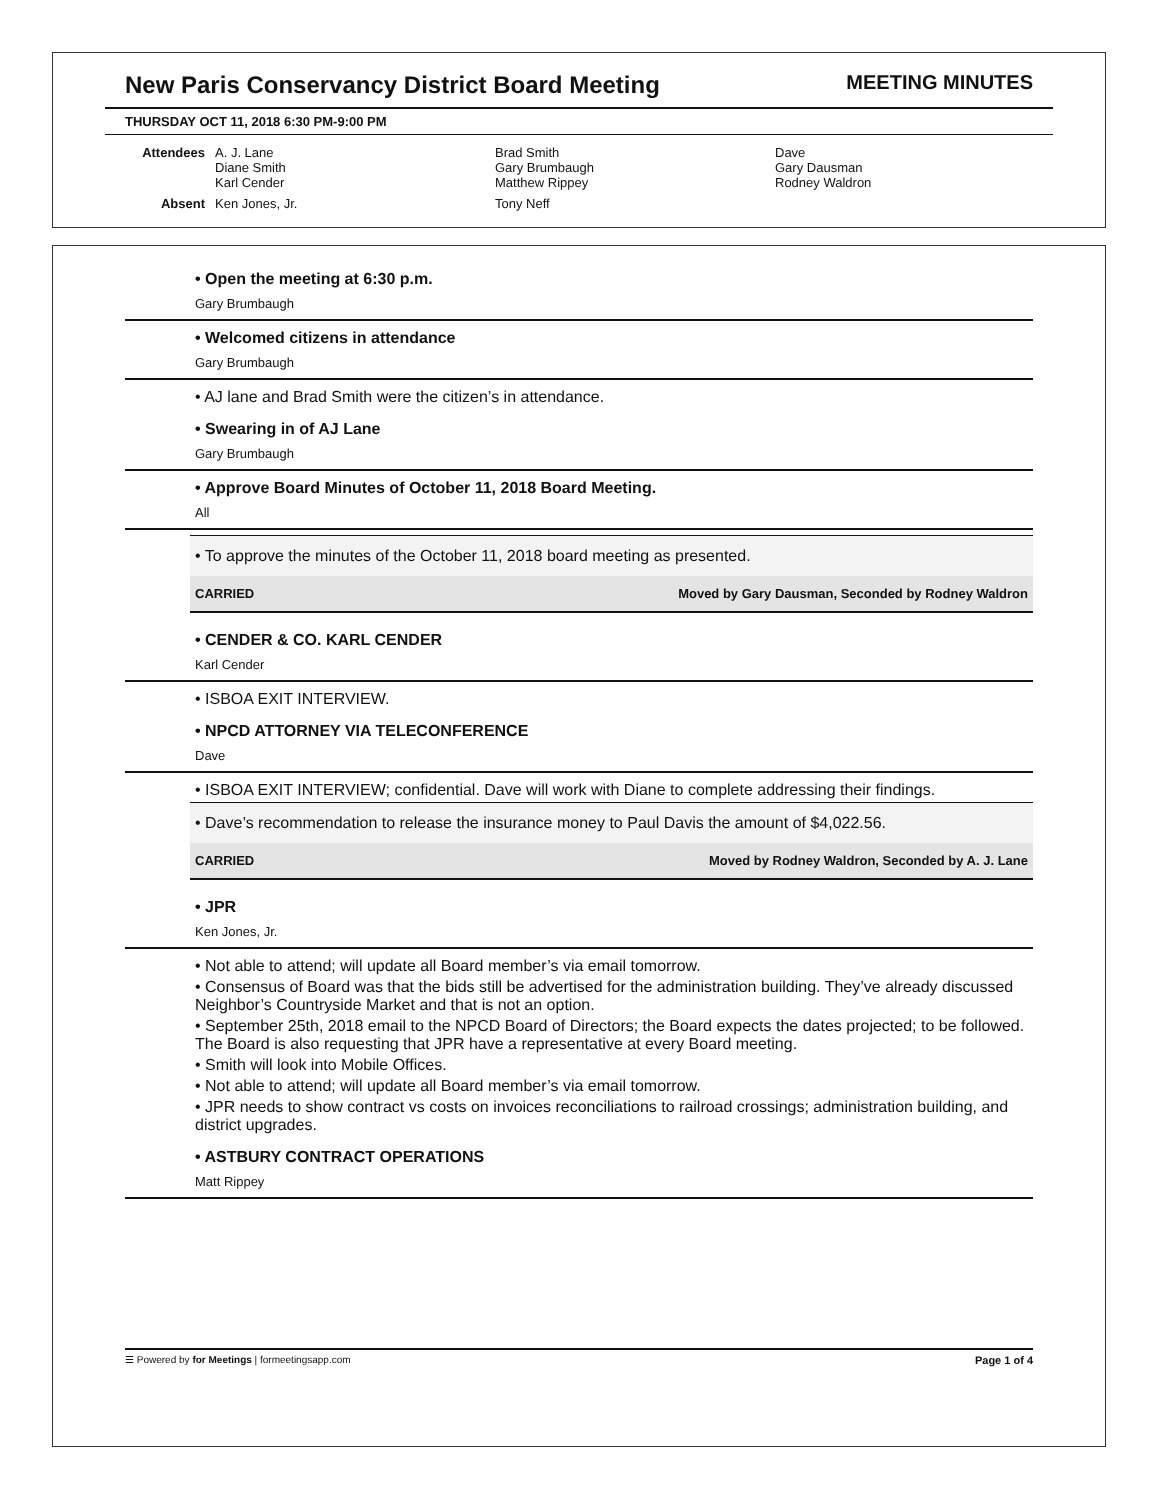New Paris Conservancy District Board Meeting MEETING MINUTES
THURSDAY OCT 11, 2018 6:30 PM-9:00 PM
Attendees
A. J. Lane
Diane Smith
Karl Cender
Brad Smith
Gary Brumbaugh
Matthew Rippey
Dave
Gary Dausman
Rodney Waldron
Absent
Ken Jones, Jr.
Tony Neff
• Open the meeting at 6:30 p.m.
Gary Brumbaugh
• Welcomed citizens in attendance
Gary Brumbaugh
• AJ lane and Brad Smith were the citizen’s in attendance.
• Swearing in of AJ Lane
Gary Brumbaugh
• Approve Board Minutes of October 11, 2018 Board Meeting.
All
• To approve the minutes of the October 11, 2018 board meeting as presented.
CARRIED Moved by Gary Dausman, Seconded by Rodney Waldron
• CENDER & CO. KARL CENDER
Karl Cender
• ISBOA EXIT INTERVIEW.
• NPCD ATTORNEY VIA TELECONFERENCE
Dave
• ISBOA EXIT INTERVIEW; confidential. Dave will work with Diane to complete addressing their findings.
• Dave’s recommendation to release the insurance money to Paul Davis the amount of $4,022.56.
CARRIED Moved by Rodney Waldron, Seconded by A. J. Lane
• JPR
Ken Jones, Jr.
• Not able to attend; will update all Board member’s via email tomorrow.
• Consensus of Board was that the bids still be advertised for the administration building. They’ve already discussed Neighbor’s Countryside Market and that is not an option.
• September 25th, 2018 email to the NPCD Board of Directors; the Board expects the dates projected; to be followed. The Board is also requesting that JPR have a representative at every Board meeting.
• Smith will look into Mobile Offices.
• Not able to attend; will update all Board member’s via email tomorrow.
• JPR needs to show contract vs costs on invoices reconciliations to railroad crossings; administration building, and district upgrades.
• ASTBURY CONTRACT OPERATIONS
Matt Rippey
☰ Powered by for Meetings | formeetingsapp.com Page 1 of 4